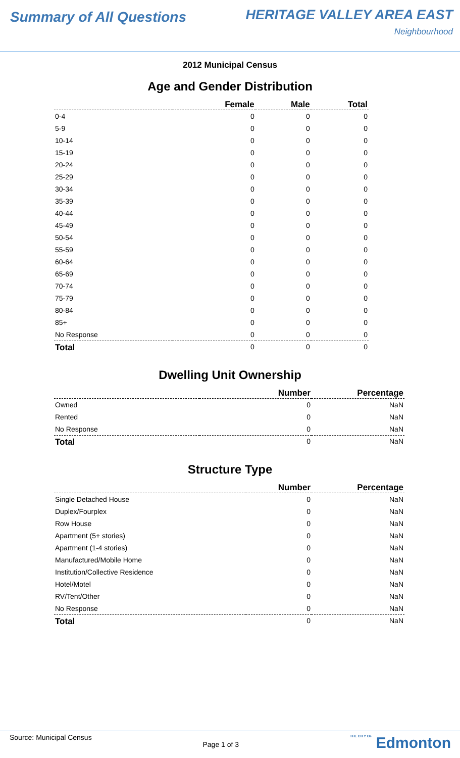Summary of All Questions
HERITAGE VALLEY AREA EAST
Neighbourhood
2012 Municipal Census
Age and Gender Distribution
| | Female | Male | Total |
| --- | --- | --- | --- |
| 0-4 | 0 | 0 | 0 |
| 5-9 | 0 | 0 | 0 |
| 10-14 | 0 | 0 | 0 |
| 15-19 | 0 | 0 | 0 |
| 20-24 | 0 | 0 | 0 |
| 25-29 | 0 | 0 | 0 |
| 30-34 | 0 | 0 | 0 |
| 35-39 | 0 | 0 | 0 |
| 40-44 | 0 | 0 | 0 |
| 45-49 | 0 | 0 | 0 |
| 50-54 | 0 | 0 | 0 |
| 55-59 | 0 | 0 | 0 |
| 60-64 | 0 | 0 | 0 |
| 65-69 | 0 | 0 | 0 |
| 70-74 | 0 | 0 | 0 |
| 75-79 | 0 | 0 | 0 |
| 80-84 | 0 | 0 | 0 |
| 85+ | 0 | 0 | 0 |
| No Response | 0 | 0 | 0 |
| Total | 0 | 0 | 0 |
Dwelling Unit Ownership
| | Number | Percentage |
| --- | --- | --- |
| Owned | 0 | NaN |
| Rented | 0 | NaN |
| No Response | 0 | NaN |
| Total | 0 | NaN |
Structure Type
| | Number | Percentage |
| --- | --- | --- |
| Single Detached House | 0 | NaN |
| Duplex/Fourplex | 0 | NaN |
| Row House | 0 | NaN |
| Apartment (5+ stories) | 0 | NaN |
| Apartment (1-4 stories) | 0 | NaN |
| Manufactured/Mobile Home | 0 | NaN |
| Institution/Collective Residence | 0 | NaN |
| Hotel/Motel | 0 | NaN |
| RV/Tent/Other | 0 | NaN |
| No Response | 0 | NaN |
| Total | 0 | NaN |
Source: Municipal Census
Page 1 of 3
THE CITY OF Edmonton